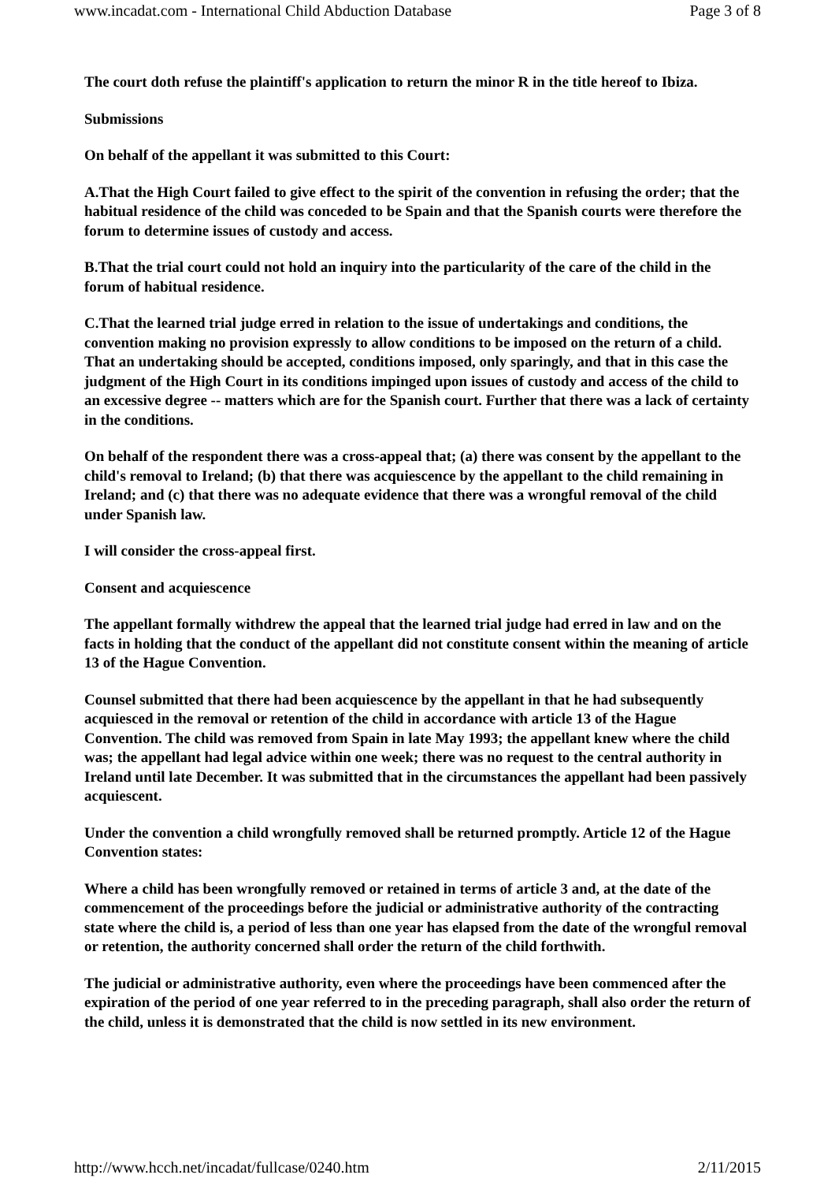www.incadat.com - International Child Abduction Database Page 3 of 8
The court doth refuse the plaintiff's application to return the minor R in the title hereof to Ibiza.
Submissions
On behalf of the appellant it was submitted to this Court:
A.That the High Court failed to give effect to the spirit of the convention in refusing the order; that the habitual residence of the child was conceded to be Spain and that the Spanish courts were therefore the forum to determine issues of custody and access.
B.That the trial court could not hold an inquiry into the particularity of the care of the child in the forum of habitual residence.
C.That the learned trial judge erred in relation to the issue of undertakings and conditions, the convention making no provision expressly to allow conditions to be imposed on the return of a child. That an undertaking should be accepted, conditions imposed, only sparingly, and that in this case the judgment of the High Court in its conditions impinged upon issues of custody and access of the child to an excessive degree -- matters which are for the Spanish court. Further that there was a lack of certainty in the conditions.
On behalf of the respondent there was a cross-appeal that; (a) there was consent by the appellant to the child's removal to Ireland; (b) that there was acquiescence by the appellant to the child remaining in Ireland; and (c) that there was no adequate evidence that there was a wrongful removal of the child under Spanish law.
I will consider the cross-appeal first.
Consent and acquiescence
The appellant formally withdrew the appeal that the learned trial judge had erred in law and on the facts in holding that the conduct of the appellant did not constitute consent within the meaning of article 13 of the Hague Convention.
Counsel submitted that there had been acquiescence by the appellant in that he had subsequently acquiesced in the removal or retention of the child in accordance with article 13 of the Hague Convention. The child was removed from Spain in late May 1993; the appellant knew where the child was; the appellant had legal advice within one week; there was no request to the central authority in Ireland until late December. It was submitted that in the circumstances the appellant had been passively acquiescent.
Under the convention a child wrongfully removed shall be returned promptly. Article 12 of the Hague Convention states:
Where a child has been wrongfully removed or retained in terms of article 3 and, at the date of the commencement of the proceedings before the judicial or administrative authority of the contracting state where the child is, a period of less than one year has elapsed from the date of the wrongful removal or retention, the authority concerned shall order the return of the child forthwith.
The judicial or administrative authority, even where the proceedings have been commenced after the expiration of the period of one year referred to in the preceding paragraph, shall also order the return of the child, unless it is demonstrated that the child is now settled in its new environment.
http://www.hcch.net/incadat/fullcase/0240.htm 2/11/2015